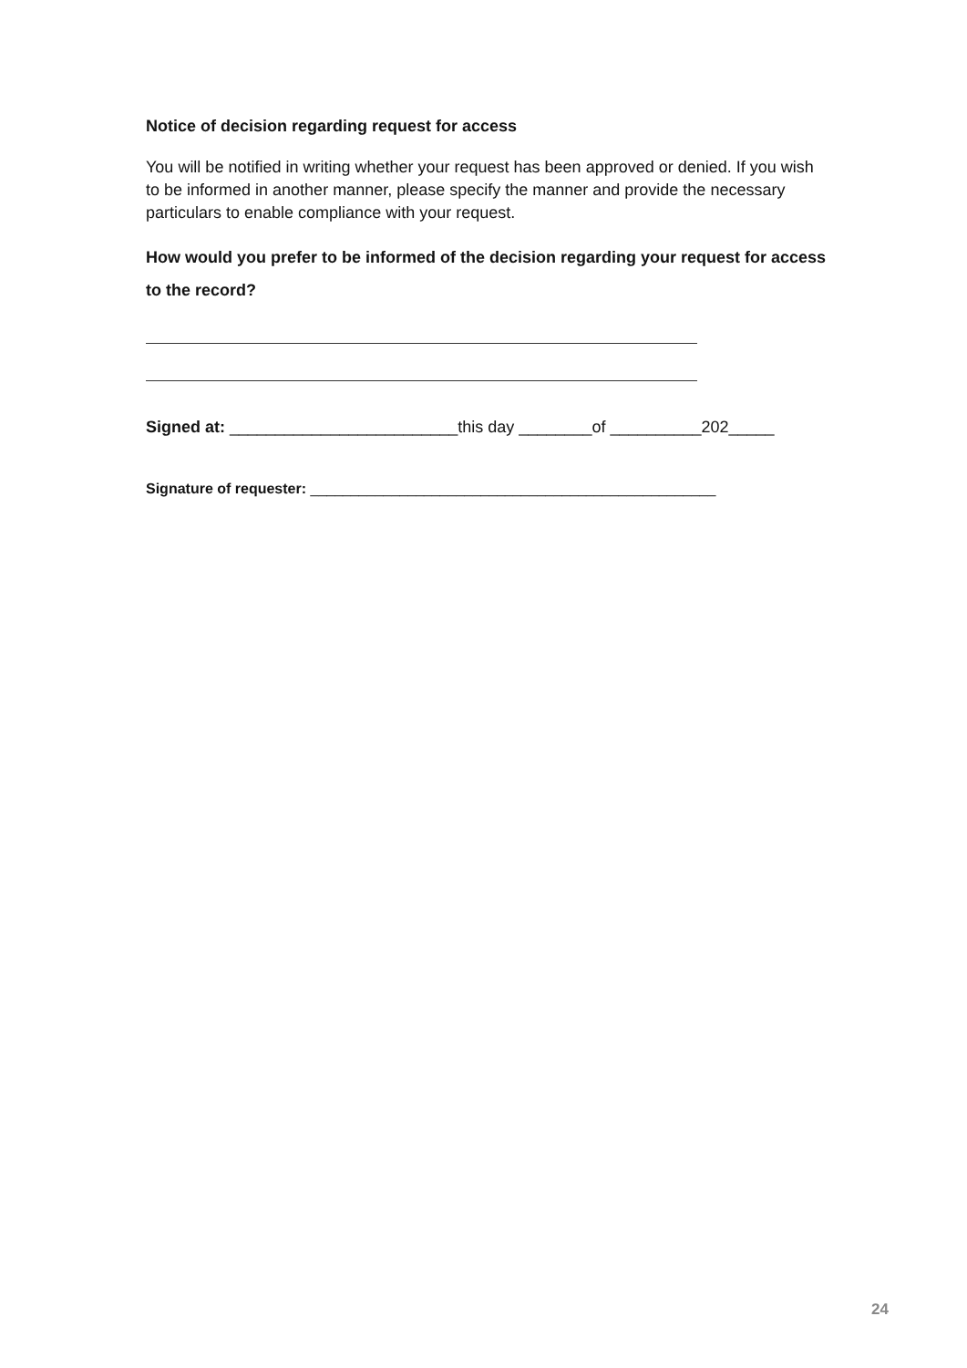Notice of decision regarding request for access
You will be notified in writing whether your request has been approved or denied. If you wish to be informed in another manner, please specify the manner and provide the necessary particulars to enable compliance with your request.
How would you prefer to be informed of the decision regarding your request for access to the record?
Signed at: _________________________this day ________of __________202_____
Signature of requester: __________________________________________________
24